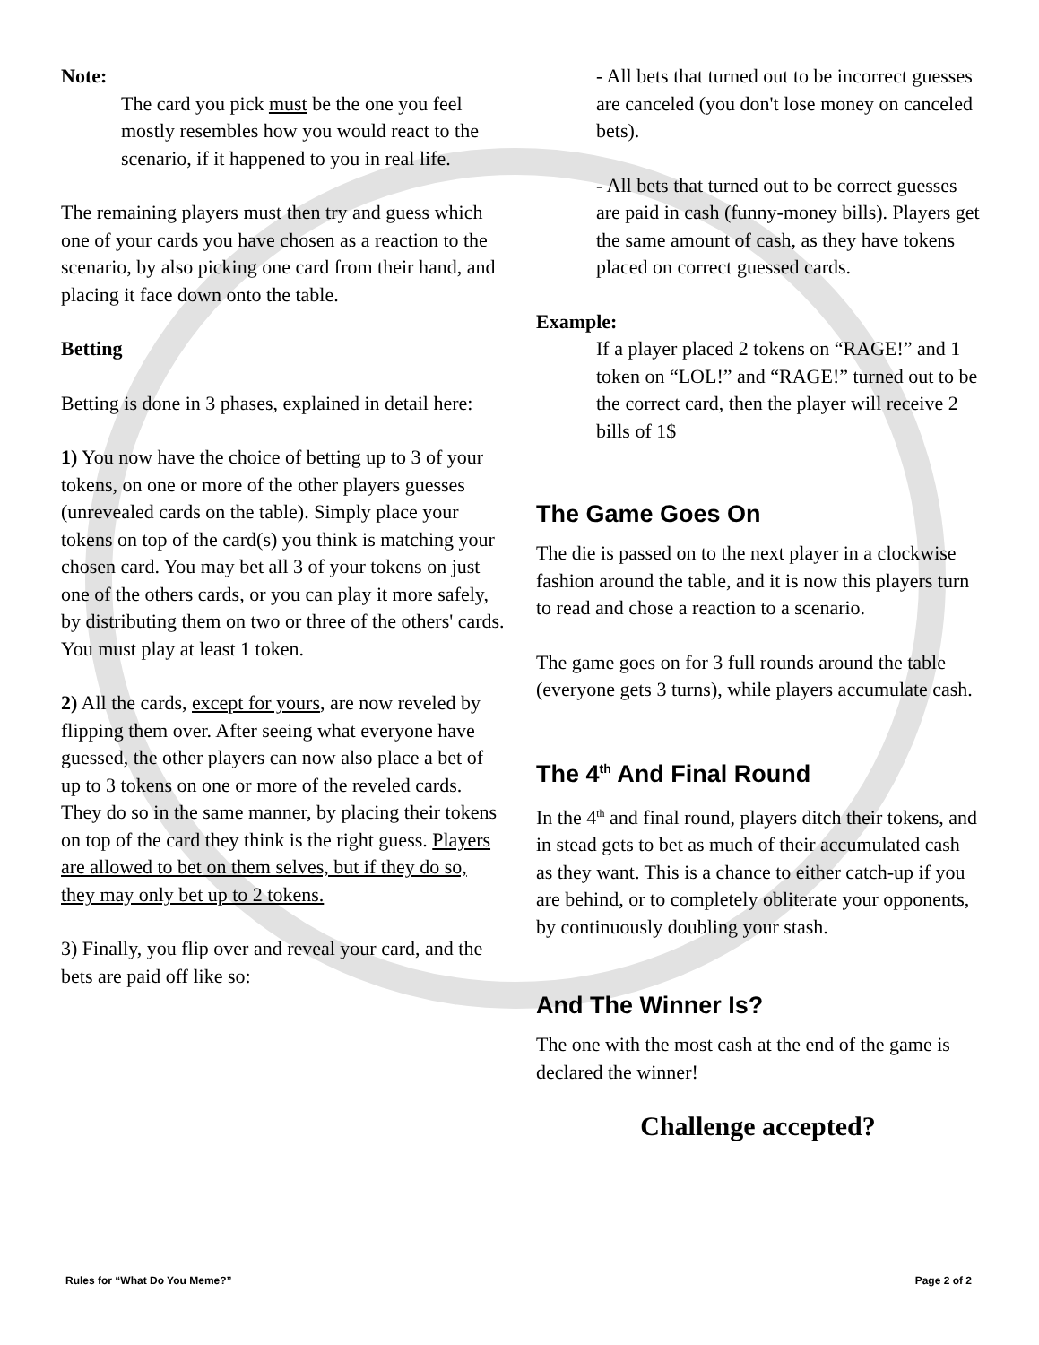Note:
The card you pick must be the one you feel mostly resembles how you would react to the scenario, if it happened to you in real life.
The remaining players must then try and guess which one of your cards you have chosen as a reaction to the scenario, by also picking one card from their hand, and placing it face down onto the table.
Betting
Betting is done in 3 phases, explained in detail here:
1) You now have the choice of betting up to 3 of your tokens, on one or more of the other players guesses (unrevealed cards on the table). Simply place your tokens on top of the card(s) you think is matching your chosen card. You may bet all 3 of your tokens on just one of the others cards, or you can play it more safely, by distributing them on two or three of the others' cards. You must play at least 1 token.
2) All the cards, except for yours, are now reveled by flipping them over. After seeing what everyone have guessed, the other players can now also place a bet of up to 3 tokens on one or more of the reveled cards. They do so in the same manner, by placing their tokens on top of the card they think is the right guess. Players are allowed to bet on them selves, but if they do so, they may only bet up to 2 tokens.
3) Finally, you flip over and reveal your card, and the bets are paid off like so:
- All bets that turned out to be incorrect guesses are canceled (you don't lose money on canceled bets).
- All bets that turned out to be correct guesses are paid in cash (funny-money bills). Players get the same amount of cash, as they have tokens placed on correct guessed cards.
Example:
If a player placed 2 tokens on “RAGE!” and 1 token on “LOL!” and “RAGE!” turned out to be the correct card, then the player will receive 2 bills of 1$
The Game Goes On
The die is passed on to the next player in a clockwise fashion around the table, and it is now this players turn to read and chose a reaction to a scenario.
The game goes on for 3 full rounds around the table (everyone gets 3 turns), while players accumulate cash.
The 4<sup>th</sup> And Final Round
In the 4<sup>th</sup> and final round, players ditch their tokens, and in stead gets to bet as much of their accumulated cash as they want. This is a chance to either catch-up if you are behind, or to completely obliterate your opponents, by continuously doubling your stash.
And The Winner Is?
The one with the most cash at the end of the game is declared the winner!
Challenge accepted?
Rules for “What Do You Meme?” Page 2 of 2